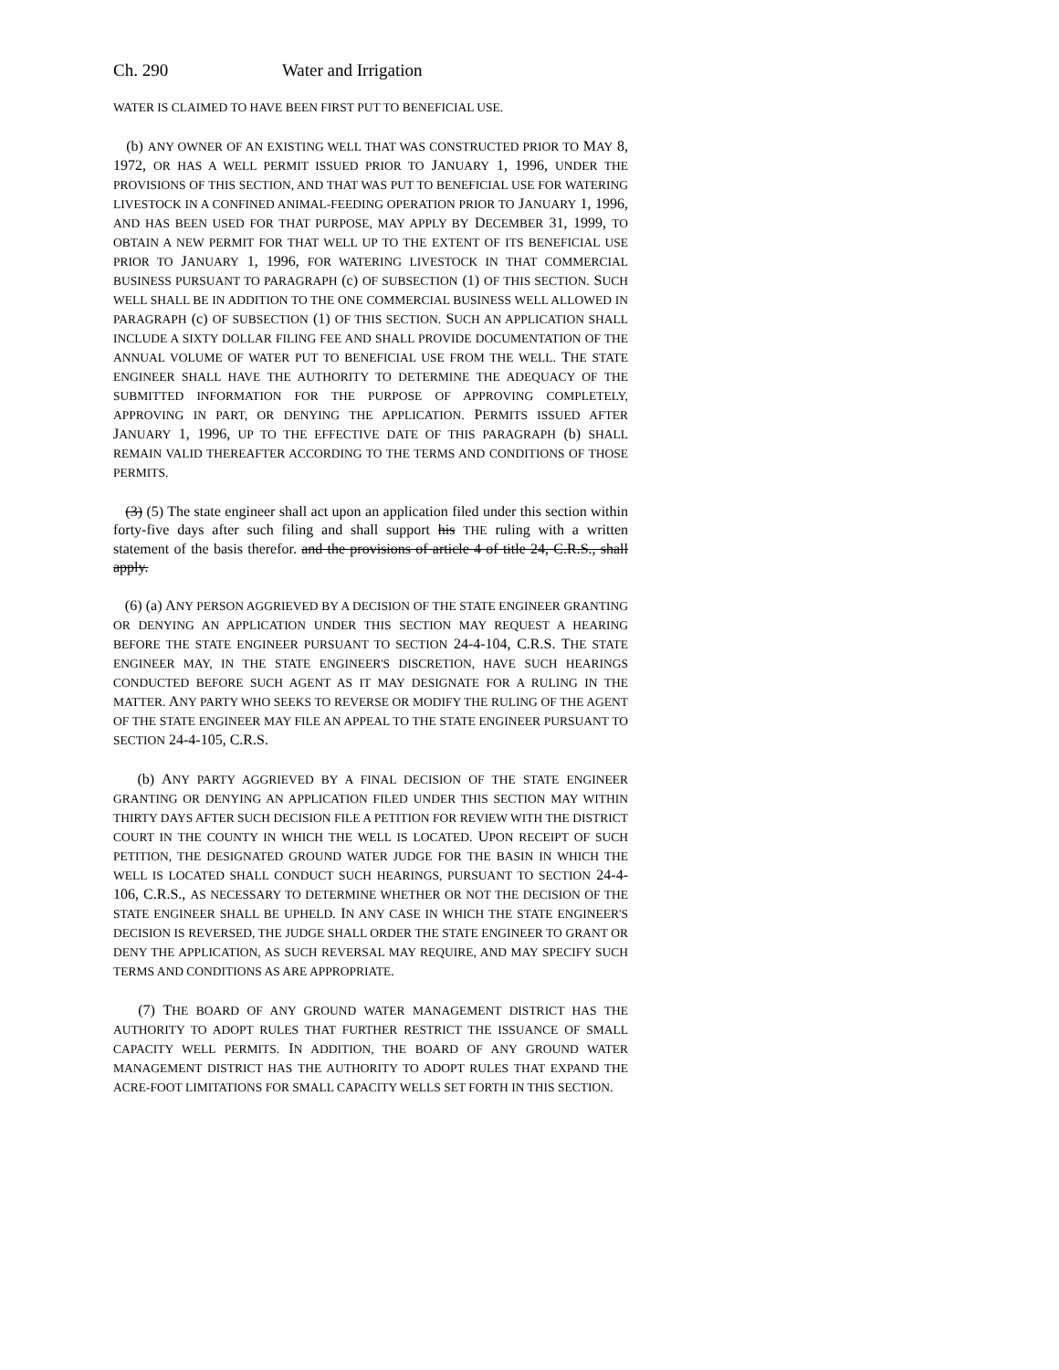Ch. 290 Water and Irrigation
WATER IS CLAIMED TO HAVE BEEN FIRST PUT TO BENEFICIAL USE.
(b) ANY OWNER OF AN EXISTING WELL THAT WAS CONSTRUCTED PRIOR TO MAY 8, 1972, OR HAS A WELL PERMIT ISSUED PRIOR TO JANUARY 1, 1996, UNDER THE PROVISIONS OF THIS SECTION, AND THAT WAS PUT TO BENEFICIAL USE FOR WATERING LIVESTOCK IN A CONFINED ANIMAL-FEEDING OPERATION PRIOR TO JANUARY 1, 1996, AND HAS BEEN USED FOR THAT PURPOSE, MAY APPLY BY DECEMBER 31, 1999, TO OBTAIN A NEW PERMIT FOR THAT WELL UP TO THE EXTENT OF ITS BENEFICIAL USE PRIOR TO JANUARY 1, 1996, FOR WATERING LIVESTOCK IN THAT COMMERCIAL BUSINESS PURSUANT TO PARAGRAPH (c) OF SUBSECTION (1) OF THIS SECTION. SUCH WELL SHALL BE IN ADDITION TO THE ONE COMMERCIAL BUSINESS WELL ALLOWED IN PARAGRAPH (c) OF SUBSECTION (1) OF THIS SECTION. SUCH AN APPLICATION SHALL INCLUDE A SIXTY DOLLAR FILING FEE AND SHALL PROVIDE DOCUMENTATION OF THE ANNUAL VOLUME OF WATER PUT TO BENEFICIAL USE FROM THE WELL. THE STATE ENGINEER SHALL HAVE THE AUTHORITY TO DETERMINE THE ADEQUACY OF THE SUBMITTED INFORMATION FOR THE PURPOSE OF APPROVING COMPLETELY, APPROVING IN PART, OR DENYING THE APPLICATION. PERMITS ISSUED AFTER JANUARY 1, 1996, UP TO THE EFFECTIVE DATE OF THIS PARAGRAPH (b) SHALL REMAIN VALID THEREAFTER ACCORDING TO THE TERMS AND CONDITIONS OF THOSE PERMITS.
(3) (5) The state engineer shall act upon an application filed under this section within forty-five days after such filing and shall support his THE ruling with a written statement of the basis therefor. and the provisions of article 4 of title 24, C.R.S., shall apply.
(6) (a) ANY PERSON AGGRIEVED BY A DECISION OF THE STATE ENGINEER GRANTING OR DENYING AN APPLICATION UNDER THIS SECTION MAY REQUEST A HEARING BEFORE THE STATE ENGINEER PURSUANT TO SECTION 24-4-104, C.R.S. THE STATE ENGINEER MAY, IN THE STATE ENGINEER'S DISCRETION, HAVE SUCH HEARINGS CONDUCTED BEFORE SUCH AGENT AS IT MAY DESIGNATE FOR A RULING IN THE MATTER. ANY PARTY WHO SEEKS TO REVERSE OR MODIFY THE RULING OF THE AGENT OF THE STATE ENGINEER MAY FILE AN APPEAL TO THE STATE ENGINEER PURSUANT TO SECTION 24-4-105, C.R.S.
(b) ANY PARTY AGGRIEVED BY A FINAL DECISION OF THE STATE ENGINEER GRANTING OR DENYING AN APPLICATION FILED UNDER THIS SECTION MAY WITHIN THIRTY DAYS AFTER SUCH DECISION FILE A PETITION FOR REVIEW WITH THE DISTRICT COURT IN THE COUNTY IN WHICH THE WELL IS LOCATED. UPON RECEIPT OF SUCH PETITION, THE DESIGNATED GROUND WATER JUDGE FOR THE BASIN IN WHICH THE WELL IS LOCATED SHALL CONDUCT SUCH HEARINGS, PURSUANT TO SECTION 24-4-106, C.R.S., AS NECESSARY TO DETERMINE WHETHER OR NOT THE DECISION OF THE STATE ENGINEER SHALL BE UPHELD. IN ANY CASE IN WHICH THE STATE ENGINEER'S DECISION IS REVERSED, THE JUDGE SHALL ORDER THE STATE ENGINEER TO GRANT OR DENY THE APPLICATION, AS SUCH REVERSAL MAY REQUIRE, AND MAY SPECIFY SUCH TERMS AND CONDITIONS AS ARE APPROPRIATE.
(7) THE BOARD OF ANY GROUND WATER MANAGEMENT DISTRICT HAS THE AUTHORITY TO ADOPT RULES THAT FURTHER RESTRICT THE ISSUANCE OF SMALL CAPACITY WELL PERMITS. IN ADDITION, THE BOARD OF ANY GROUND WATER MANAGEMENT DISTRICT HAS THE AUTHORITY TO ADOPT RULES THAT EXPAND THE ACRE-FOOT LIMITATIONS FOR SMALL CAPACITY WELLS SET FORTH IN THIS SECTION.